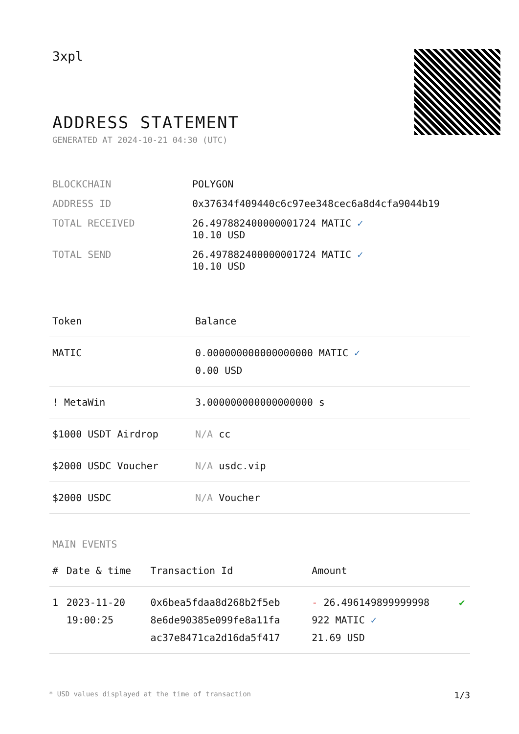3xpl
ADDRESS STATEMENT
GENERATED AT 2024-10-21 04:30 (UTC)
| BLOCKCHAIN | POLYGON |
| ADDRESS ID | 0x37634f409440c6c97ee348cec6a8d4cfa9044b19 |
| TOTAL RECEIVED | 26.497882400000001724 MATIC ✓ 10.10 USD |
| TOTAL SEND | 26.497882400000001724 MATIC ✓ 10.10 USD |
| Token | Balance |
| --- | --- |
| MATIC | 0.000000000000000000 MATIC ✓ 0.00 USD |
| ! MetaWin | 3.000000000000000000 s |
| $1000 USDT Airdrop | N/A cc |
| $2000 USDC Voucher | N/A usdc.vip |
| $2000 USDC | N/A Voucher |
MAIN EVENTS
| # | Date & time | Transaction Id | Amount | |
| --- | --- | --- | --- | --- |
| 1 | 2023-11-20 19:00:25 | 0x6bea5fdaa8d268b2f5eb 8e6de90385e099fe8a11fa ac37e8471ca2d16da5f417 | - 26.496149899999998 922 MATIC ✓ 21.69 USD | ✔ |
* USD values displayed at the time of transaction 1/3